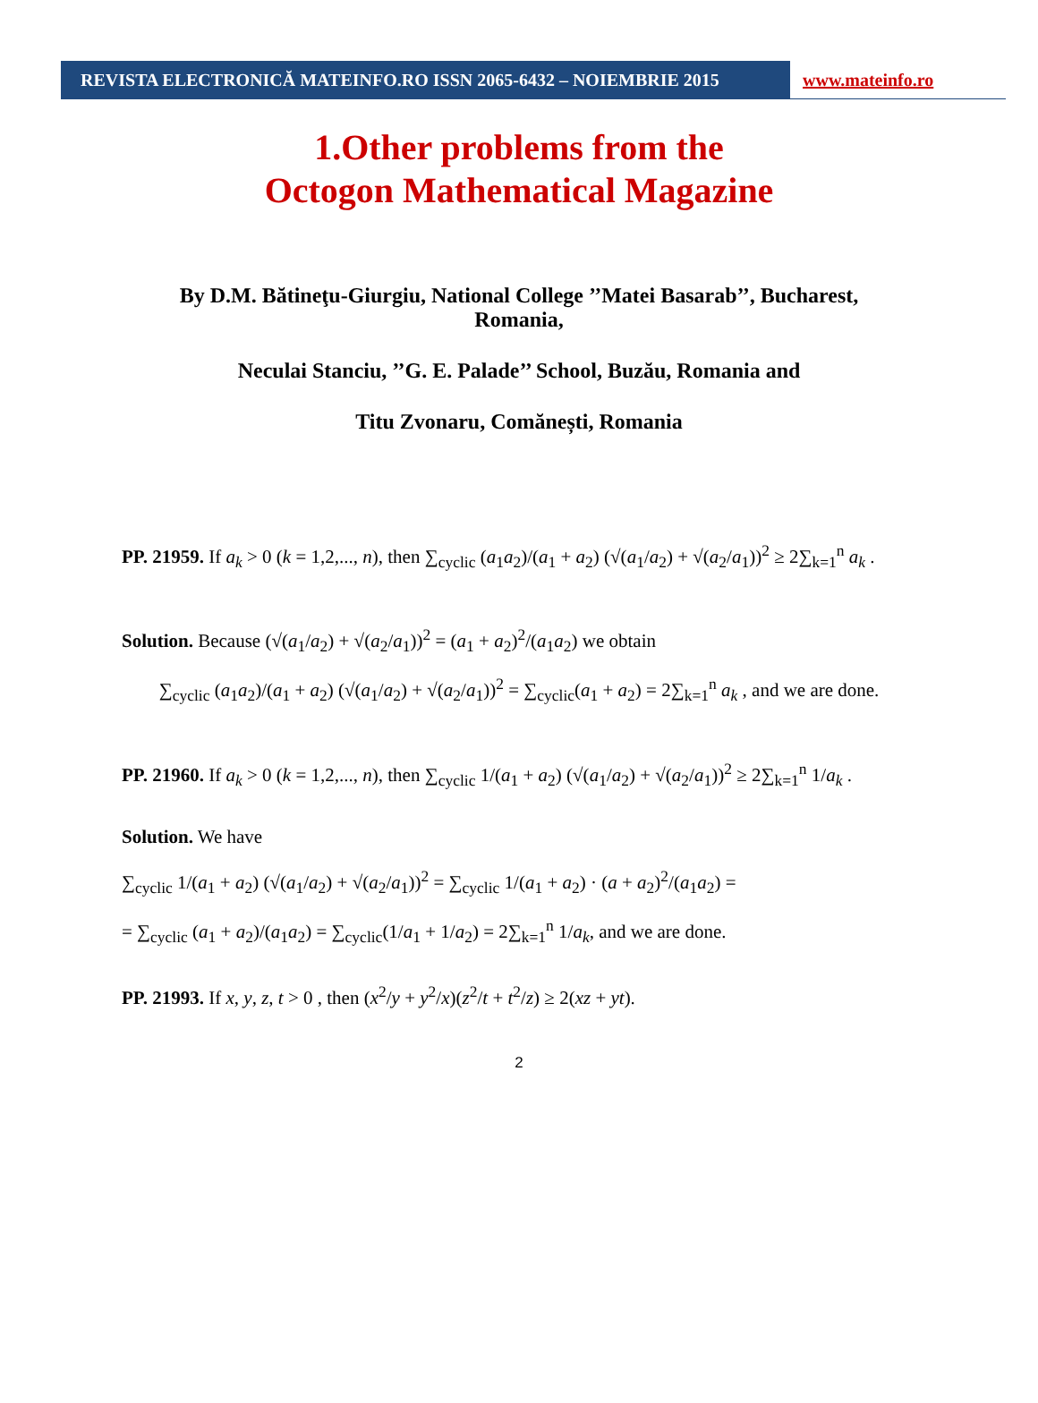REVISTA ELECTRONICĂ MATEINFO.RO ISSN 2065-6432 – NOIEMBRIE 2015 www.mateinfo.ro
1.Other problems from the
Octogon Mathematical Magazine
By D.M. Bătineţu-Giurgiu, National College ’’Matei Basarab’’, Bucharest, Romania,
Neculai Stanciu, ’’G. E. Palade’’ School, Buzău, Romania and
Titu Zvonaru, Comănești, Romania
PP. 21959. If a<sub>k</sub> > 0 (k = 1,2,..., n), then ∑<sub>cyclic</sub> (a<sub>1</sub>a<sub>2</sub>)/(a<sub>1</sub> + a<sub>2</sub>) (√(a<sub>1</sub>/a<sub>2</sub>) + √(a<sub>2</sub>/a<sub>1</sub>))<sup>2</sup> ≥ 2∑<sub>k=1</sub><sup>n</sup> a<sub>k</sub> .
Solution. Because (√(a<sub>1</sub>/a<sub>2</sub>) + √(a<sub>2</sub>/a<sub>1</sub>))<sup>2</sup> = (a<sub>1</sub> + a<sub>2</sub>)<sup>2</sup>/(a<sub>1</sub>a<sub>2</sub>) we obtain
∑<sub>cyclic</sub> (a<sub>1</sub>a<sub>2</sub>)/(a<sub>1</sub> + a<sub>2</sub>) (√(a<sub>1</sub>/a<sub>2</sub>) + √(a<sub>2</sub>/a<sub>1</sub>))<sup>2</sup> = ∑<sub>cyclic</sub>(a<sub>1</sub> + a<sub>2</sub>) = 2∑<sub>k=1</sub><sup>n</sup> a<sub>k</sub> , and we are done.
PP. 21960. If a<sub>k</sub> > 0 (k = 1,2,..., n), then ∑<sub>cyclic</sub> 1/(a<sub>1</sub> + a<sub>2</sub>) (√(a<sub>1</sub>/a<sub>2</sub>) + √(a<sub>2</sub>/a<sub>1</sub>))<sup>2</sup> ≥ 2∑<sub>k=1</sub><sup>n</sup> 1/a<sub>k</sub> .
Solution. We have
∑<sub>cyclic</sub> 1/(a<sub>1</sub> + a<sub>2</sub>) (√(a<sub>1</sub>/a<sub>2</sub>) + √(a<sub>2</sub>/a<sub>1</sub>))<sup>2</sup> = ∑<sub>cyclic</sub> 1/(a<sub>1</sub> + a<sub>2</sub>) · (a + a<sub>2</sub>)<sup>2</sup>/(a<sub>1</sub>a<sub>2</sub>) =
= ∑<sub>cyclic</sub> (a<sub>1</sub> + a<sub>2</sub>)/(a<sub>1</sub>a<sub>2</sub>) = ∑<sub>cyclic</sub>(1/a<sub>1</sub> + 1/a<sub>2</sub>) = 2∑<sub>k=1</sub><sup>n</sup> 1/a<sub>k</sub>, and we are done.
PP. 21993. If x, y, z, t > 0 , then (x<sup>2</sup>/y + y<sup>2</sup>/x)(z<sup>2</sup>/t + t<sup>2</sup>/z) ≥ 2(xz + yt).
2